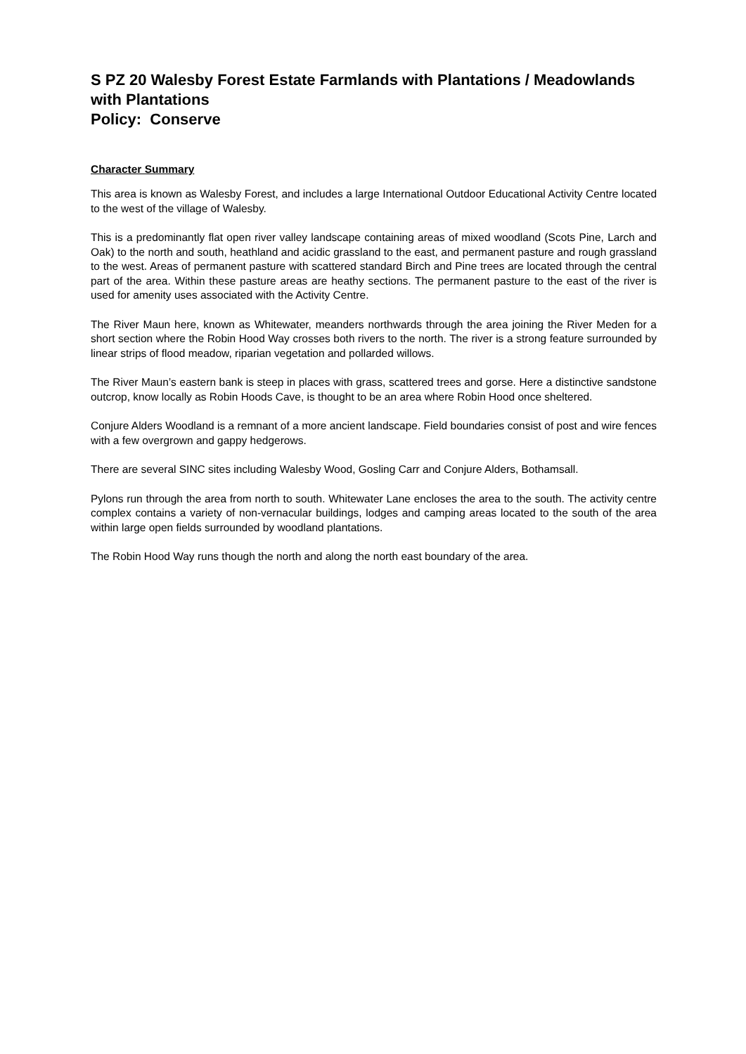S PZ 20 Walesby Forest Estate Farmlands with Plantations / Meadowlands with Plantations
Policy: Conserve
Character Summary
This area is known as Walesby Forest, and includes a large International Outdoor Educational Activity Centre located to the west of the village of Walesby.
This is a predominantly flat open river valley landscape containing areas of mixed woodland (Scots Pine, Larch and Oak) to the north and south, heathland and acidic grassland to the east, and permanent pasture and rough grassland to the west. Areas of permanent pasture with scattered standard Birch and Pine trees are located through the central part of the area. Within these pasture areas are heathy sections. The permanent pasture to the east of the river is used for amenity uses associated with the Activity Centre.
The River Maun here, known as Whitewater, meanders northwards through the area joining the River Meden for a short section where the Robin Hood Way crosses both rivers to the north. The river is a strong feature surrounded by linear strips of flood meadow, riparian vegetation and pollarded willows.
The River Maun’s eastern bank is steep in places with grass, scattered trees and gorse. Here a distinctive sandstone outcrop, know locally as Robin Hoods Cave, is thought to be an area where Robin Hood once sheltered.
Conjure Alders Woodland is a remnant of a more ancient landscape. Field boundaries consist of post and wire fences with a few overgrown and gappy hedgerows.
There are several SINC sites including Walesby Wood, Gosling Carr and Conjure Alders, Bothamsall.
Pylons run through the area from north to south. Whitewater Lane encloses the area to the south. The activity centre complex contains a variety of non-vernacular buildings, lodges and camping areas located to the south of the area within large open fields surrounded by woodland plantations.
The Robin Hood Way runs though the north and along the north east boundary of the area.